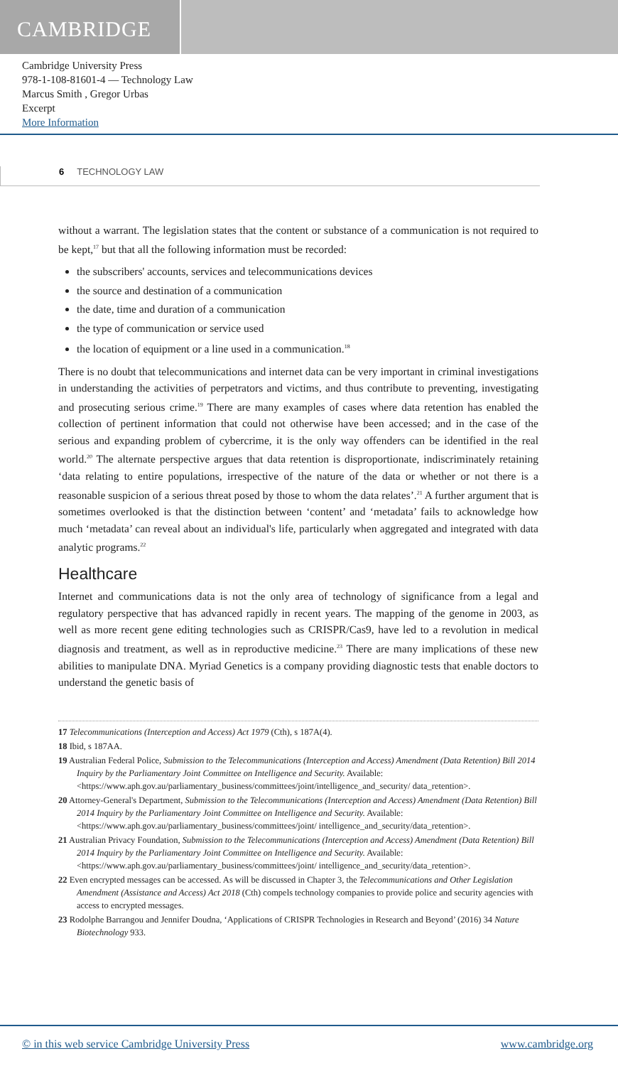CAMBRIDGE
Cambridge University Press
978-1-108-81601-4 — Technology Law
Marcus Smith , Gregor Urbas
Excerpt
More Information
6 TECHNOLOGY LAW
without a warrant. The legislation states that the content or substance of a communication is not required to be kept,<sup>17</sup> but that all the following information must be recorded:
the subscribers' accounts, services and telecommunications devices
the source and destination of a communication
the date, time and duration of a communication
the type of communication or service used
the location of equipment or a line used in a communication.<sup>18</sup>
There is no doubt that telecommunications and internet data can be very important in criminal investigations in understanding the activities of perpetrators and victims, and thus contribute to preventing, investigating and prosecuting serious crime.<sup>19</sup> There are many examples of cases where data retention has enabled the collection of pertinent information that could not otherwise have been accessed; and in the case of the serious and expanding problem of cybercrime, it is the only way offenders can be identified in the real world.<sup>20</sup> The alternate perspective argues that data retention is disproportionate, indiscriminately retaining ‘data relating to entire populations, irrespective of the nature of the data or whether or not there is a reasonable suspicion of a serious threat posed by those to whom the data relates’.<sup>21</sup> A further argument that is sometimes overlooked is that the distinction between ‘content’ and ‘metadata’ fails to acknowledge how much ‘metadata’ can reveal about an individual's life, particularly when aggregated and integrated with data analytic programs.<sup>22</sup>
Healthcare
Internet and communications data is not the only area of technology of significance from a legal and regulatory perspective that has advanced rapidly in recent years. The mapping of the genome in 2003, as well as more recent gene editing technologies such as CRISPR/Cas9, have led to a revolution in medical diagnosis and treatment, as well as in reproductive medicine.<sup>23</sup> There are many implications of these new abilities to manipulate DNA. Myriad Genetics is a company providing diagnostic tests that enable doctors to understand the genetic basis of
17 Telecommunications (Interception and Access) Act 1979 (Cth), s 187A(4).
18 Ibid, s 187AA.
19 Australian Federal Police, Submission to the Telecommunications (Interception and Access) Amendment (Data Retention) Bill 2014 Inquiry by the Parliamentary Joint Committee on Intelligence and Security. Available: <https://www.aph.gov.au/parliamentary_business/committees/joint/intelligence_and_security/ data_retention>.
20 Attorney-General's Department, Submission to the Telecommunications (Interception and Access) Amendment (Data Retention) Bill 2014 Inquiry by the Parliamentary Joint Committee on Intelligence and Security. Available: <https://www.aph.gov.au/parliamentary_business/committees/joint/ intelligence_and_security/data_retention>.
21 Australian Privacy Foundation, Submission to the Telecommunications (Interception and Access) Amendment (Data Retention) Bill 2014 Inquiry by the Parliamentary Joint Committee on Intelligence and Security. Available: <https://www.aph.gov.au/parliamentary_business/committees/joint/ intelligence_and_security/data_retention>.
22 Even encrypted messages can be accessed. As will be discussed in Chapter 3, the Telecommunications and Other Legislation Amendment (Assistance and Access) Act 2018 (Cth) compels technology companies to provide police and security agencies with access to encrypted messages.
23 Rodolphe Barrangou and Jennifer Doudna, ‘Applications of CRISPR Technologies in Research and Beyond’ (2016) 34 Nature Biotechnology 933.
© in this web service Cambridge University Press www.cambridge.org